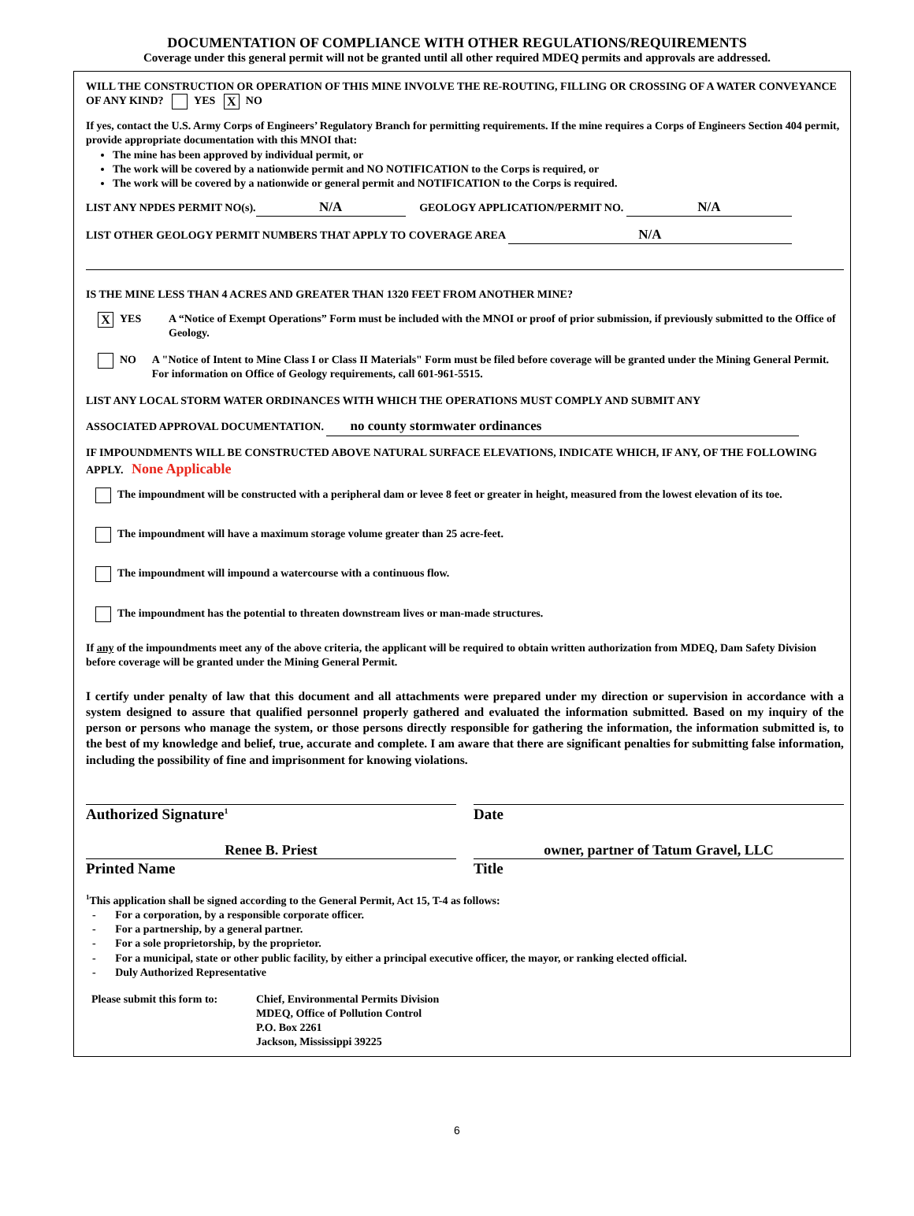DOCUMENTATION OF COMPLIANCE WITH OTHER REGULATIONS/REQUIREMENTS
Coverage under this general permit will not be granted until all other required MDEQ permits and approvals are addressed.
WILL THE CONSTRUCTION OR OPERATION OF THIS MINE INVOLVE THE RE-ROUTING, FILLING OR CROSSING OF A WATER CONVEYANCE OF ANY KIND? YES X NO
If yes, contact the U.S. Army Corps of Engineers’ Regulatory Branch for permitting requirements. If the mine requires a Corps of Engineers Section 404 permit, provide appropriate documentation with this MNOI that:
The mine has been approved by individual permit, or
The work will be covered by a nationwide permit and NO NOTIFICATION to the Corps is required, or
The work will be covered by a nationwide or general permit and NOTIFICATION to the Corps is required.
LIST ANY NPDES PERMIT NO(s). N/A GEOLOGY APPLICATION/PERMIT NO. N/A
LIST OTHER GEOLOGY PERMIT NUMBERS THAT APPLY TO COVERAGE AREA N/A
IS THE MINE LESS THAN 4 ACRES AND GREATER THAN 1320 FEET FROM ANOTHER MINE?
X YES A “Notice of Exempt Operations” Form must be included with the MNOI or proof of prior submission, if previously submitted to the Office of Geology.
NO A "Notice of Intent to Mine Class I or Class II Materials" Form must be filed before coverage will be granted under the Mining General Permit. For information on Office of Geology requirements, call 601-961-5515.
LIST ANY LOCAL STORM WATER ORDINANCES WITH WHICH THE OPERATIONS MUST COMPLY AND SUBMIT ANY
ASSOCIATED APPROVAL DOCUMENTATION. no county stormwater ordinances
IF IMPOUNDMENTS WILL BE CONSTRUCTED ABOVE NATURAL SURFACE ELEVATIONS, INDICATE WHICH, IF ANY, OF THE FOLLOWING APPLY. None Applicable
The impoundment will be constructed with a peripheral dam or levee 8 feet or greater in height, measured from the lowest elevation of its toe.
The impoundment will have a maximum storage volume greater than 25 acre-feet.
The impoundment will impound a watercourse with a continuous flow.
The impoundment has the potential to threaten downstream lives or man-made structures.
If any of the impoundments meet any of the above criteria, the applicant will be required to obtain written authorization from MDEQ, Dam Safety Division before coverage will be granted under the Mining General Permit.
I certify under penalty of law that this document and all attachments were prepared under my direction or supervision in accordance with a system designed to assure that qualified personnel properly gathered and evaluated the information submitted. Based on my inquiry of the person or persons who manage the system, or those persons directly responsible for gathering the information, the information submitted is, to the best of my knowledge and belief, true, accurate and complete. I am aware that there are significant penalties for submitting false information, including the possibility of fine and imprisonment for knowing violations.
Authorized Signature<sup>1</sup>
Date
Renee B. Priest
Printed Name
owner, partner of Tatum Gravel, LLC
Title
<sup>1</sup> This application shall be signed according to the General Permit, Act 15, T-4 as follows:
- For a corporation, by a responsible corporate officer.
- For a partnership, by a general partner.
- For a sole proprietorship, by the proprietor.
- For a municipal, state or other public facility, by either a principal executive officer, the mayor, or ranking elected official.
- Duly Authorized Representative
Please submit this form to:
Chief, Environmental Permits Division
MDEQ, Office of Pollution Control
P.O. Box 2261
Jackson, Mississippi 39225
6